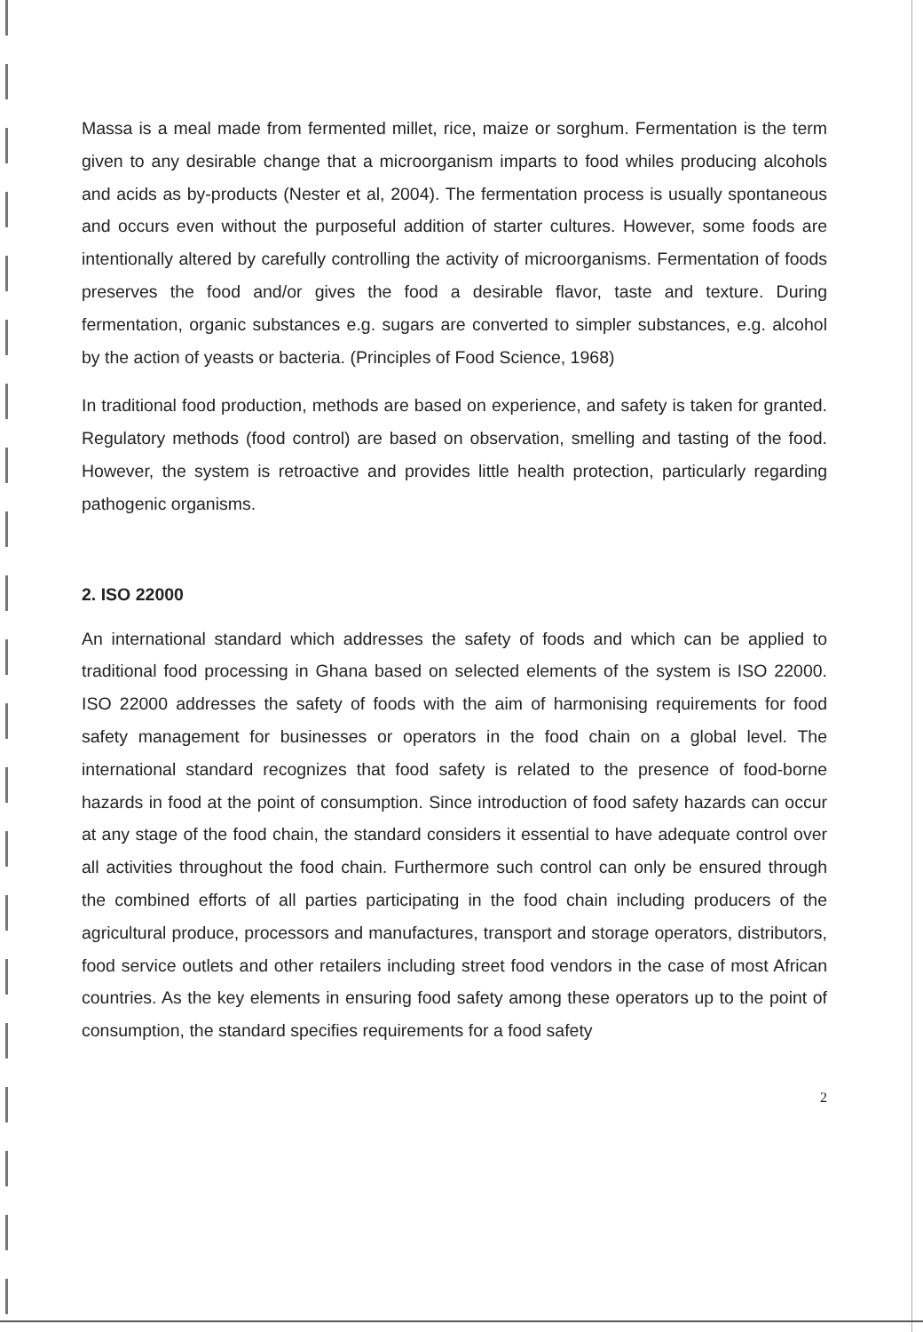Massa is a meal made from fermented millet, rice, maize or sorghum. Fermentation is the term given to any desirable change that a microorganism imparts to food whiles producing alcohols and acids as by-products (Nester et al, 2004). The fermentation process is usually spontaneous and occurs even without the purposeful addition of starter cultures. However, some foods are intentionally altered by carefully controlling the activity of microorganisms. Fermentation of foods preserves the food and/or gives the food a desirable flavor, taste and texture. During fermentation, organic substances e.g. sugars are converted to simpler substances, e.g. alcohol by the action of yeasts or bacteria. (Principles of Food Science, 1968)
In traditional food production, methods are based on experience, and safety is taken for granted. Regulatory methods (food control) are based on observation, smelling and tasting of the food. However, the system is retroactive and provides little health protection, particularly regarding pathogenic organisms.
2. ISO 22000
An international standard which addresses the safety of foods and which can be applied to traditional food processing in Ghana based on selected elements of the system is ISO 22000. ISO 22000 addresses the safety of foods with the aim of harmonising requirements for food safety management for businesses or operators in the food chain on a global level. The international standard recognizes that food safety is related to the presence of food-borne hazards in food at the point of consumption. Since introduction of food safety hazards can occur at any stage of the food chain, the standard considers it essential to have adequate control over all activities throughout the food chain. Furthermore such control can only be ensured through the combined efforts of all parties participating in the food chain including producers of the agricultural produce, processors and manufactures, transport and storage operators, distributors, food service outlets and other retailers including street food vendors in the case of most African countries. As the key elements in ensuring food safety among these operators up to the point of consumption, the standard specifies requirements for a food safety
2